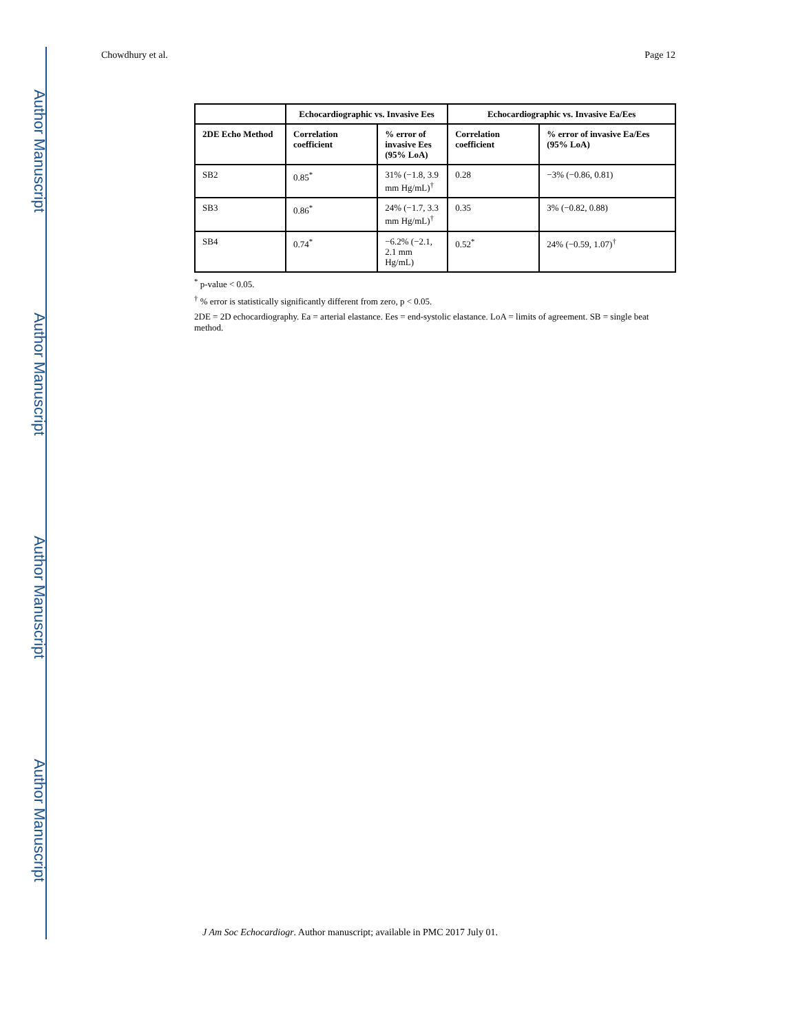Author Manuscript
Author Manuscript
Author Manuscript
Author Manuscript
Chowdhury et al. Page 12
| | Echocardiographic vs. Invasive Ees | | Echocardiographic vs. Invasive Ea/Ees | |
| --- | --- | --- | --- | --- |
| 2DE Echo Method | Correlation coefficient | % error of invasive Ees (95% LoA) | Correlation coefficient | % error of invasive Ea/Ees (95% LoA) |
| SB2 | 0.85<sup>*</sup> | 31% (−1.8, 3.9 mm Hg/mL)<sup>†</sup> | 0.28 | −3% (−0.86, 0.81) |
| SB3 | 0.86<sup>*</sup> | 24% (−1.7, 3.3 mm Hg/mL)<sup>†</sup> | 0.35 | 3% (−0.82, 0.88) |
| SB4 | 0.74<sup>*</sup> | −6.2% (−2.1, 2.1 mm Hg/mL) | 0.52<sup>*</sup> | 24% (−0.59, 1.07)<sup>†</sup> |
<sup>*</sup> p-value < 0.05.
<sup>†</sup> % error is statistically significantly different from zero, p < 0.05.
2DE = 2D echocardiography. Ea = arterial elastance. Ees = end-systolic elastance. LoA = limits of agreement. SB = single beat method.
J Am Soc Echocardiogr. Author manuscript; available in PMC 2017 July 01.